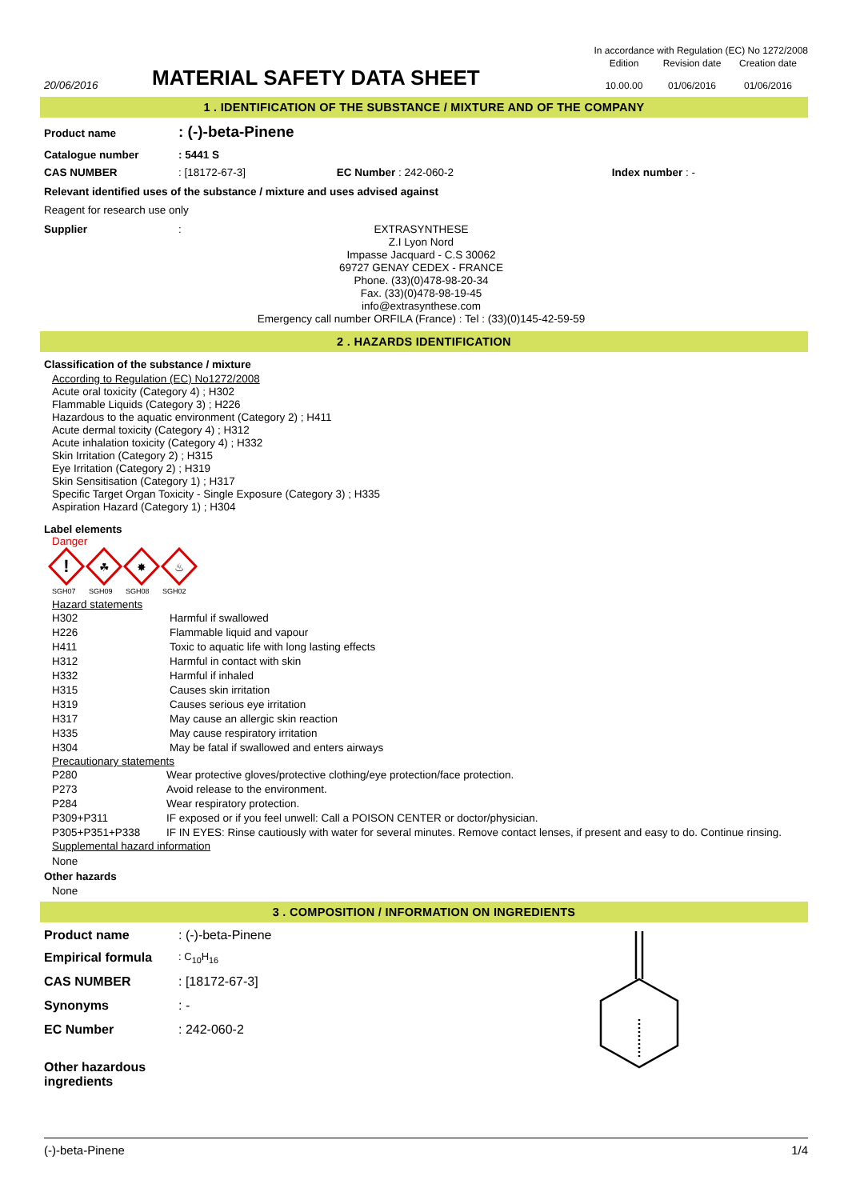| | | In accordance with Regulation (EC) No 1272/2008 | | |
| 20/06/2016 | MATERIAL SAFETY DATA SHEET | Edition 10.00.00 | Revision date 01/06/2016 | Creation date 01/06/2016 |
1 . IDENTIFICATION OF THE SUBSTANCE / MIXTURE AND OF THE COMPANY
| Product name | : (-)-beta-Pinene |
| Catalogue number | : 5441 S | | |
| CAS NUMBER | : [18172-67-3] | EC Number : 242-060-2 | Index number : - |
Relevant identified uses of the substance / mixture and uses advised against
Reagent for research use only
| Supplier | : | EXTRASYNTHESE Z.I Lyon Nord Impasse Jacquard - C.S 30062 69727 GENAY CEDEX - FRANCE Phone. (33)(0)478-98-20-34 Fax. (33)(0)478-98-19-45 info@extrasynthese.com Emergency call number ORFILA (France) : Tel : (33)(0)145-42-59-59 |
2 . HAZARDS IDENTIFICATION
Classification of the substance / mixture
According to Regulation (EC) No1272/2008
Acute oral toxicity (Category 4) ; H302
Flammable Liquids (Category 3) ; H226
Hazardous to the aquatic environment (Category 2) ; H411
Acute dermal toxicity (Category 4) ; H312
Acute inhalation toxicity (Category 4) ; H332
Skin Irritation (Category 2) ; H315
Eye Irritation (Category 2) ; H319
Skin Sensitisation (Category 1) ; H317
Specific Target Organ Toxicity - Single Exposure (Category 3) ; H335
Aspiration Hazard (Category 1) ; H304
Label elements
Danger
!
☘
✸
♨
SGH07 SGH09 SGH08 SGH02
Hazard statements
| H302 | Harmful if swallowed |
| H226 | Flammable liquid and vapour |
| H411 | Toxic to aquatic life with long lasting effects |
| H312 | Harmful in contact with skin |
| H332 | Harmful if inhaled |
| H315 | Causes skin irritation |
| H319 | Causes serious eye irritation |
| H317 | May cause an allergic skin reaction |
| H335 | May cause respiratory irritation |
| H304 | May be fatal if swallowed and enters airways |
Precautionary statements
| P280 | Wear protective gloves/protective clothing/eye protection/face protection. |
| P273 | Avoid release to the environment. |
| P284 | Wear respiratory protection. |
| P309+P311 | IF exposed or if you feel unwell: Call a POISON CENTER or doctor/physician. |
| P305+P351+P338 | IF IN EYES: Rinse cautiously with water for several minutes. Remove contact lenses, if present and easy to do. Continue rinsing. |
Supplemental hazard information
None
Other hazards
None
3 . COMPOSITION / INFORMATION ON INGREDIENTS
| Product name | : (-)-beta-Pinene |
| Empirical formula | : C<sub>10</sub>H<sub>16</sub> |
| CAS NUMBER | : [18172-67-3] |
| Synonyms | : - |
| EC Number | : 242-060-2 |
| Other hazardous ingredients | |
(-)-beta-Pinene 1/4